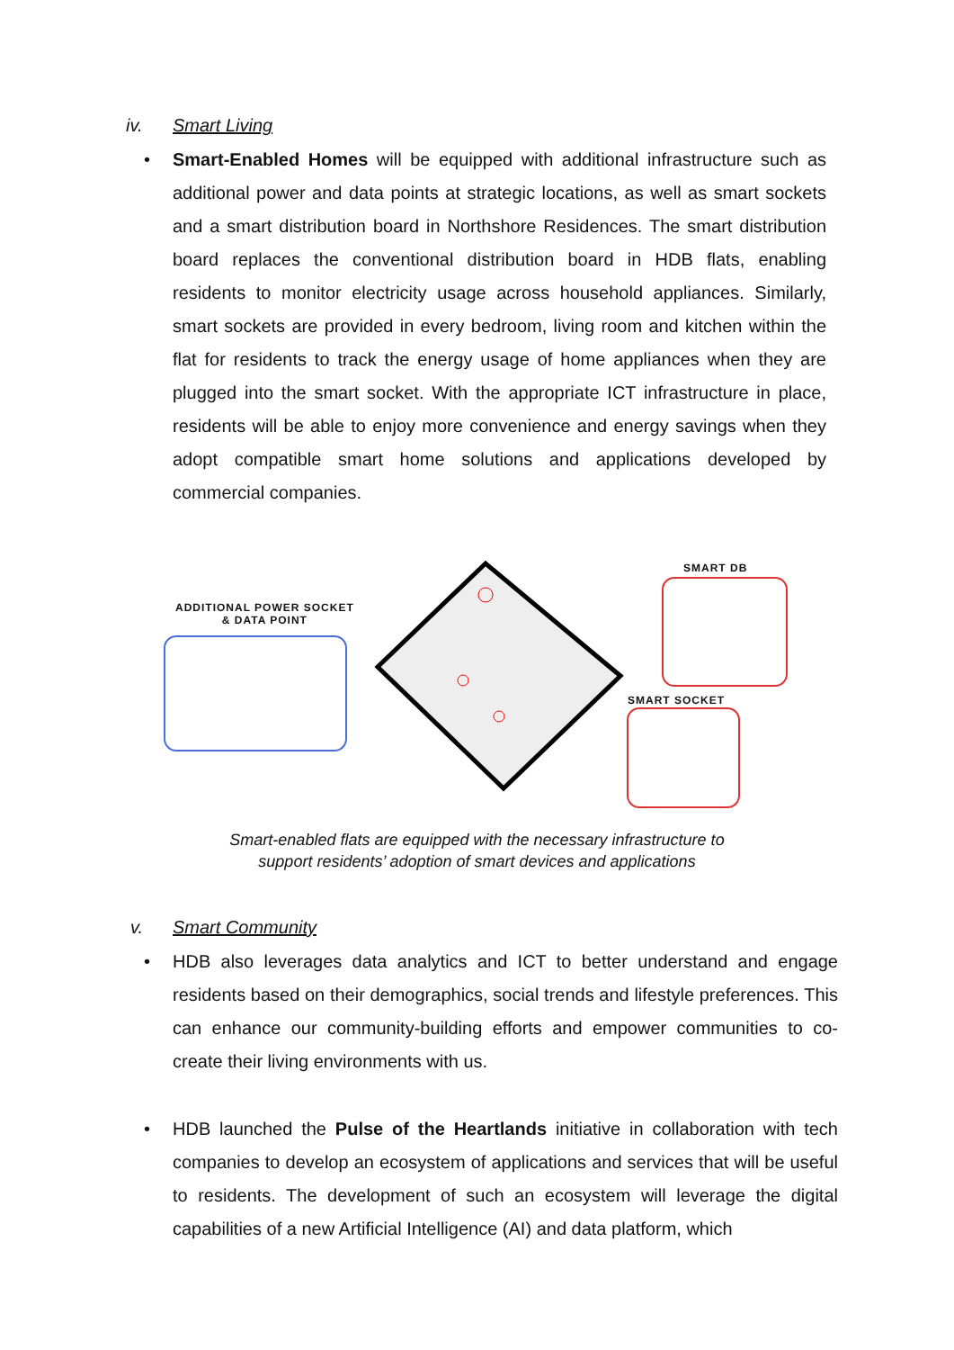iv. Smart Living
• Smart-Enabled Homes will be equipped with additional infrastructure such as additional power and data points at strategic locations, as well as smart sockets and a smart distribution board in Northshore Residences. The smart distribution board replaces the conventional distribution board in HDB flats, enabling residents to monitor electricity usage across household appliances. Similarly, smart sockets are provided in every bedroom, living room and kitchen within the flat for residents to track the energy usage of home appliances when they are plugged into the smart socket. With the appropriate ICT infrastructure in place, residents will be able to enjoy more convenience and energy savings when they adopt compatible smart home solutions and applications developed by commercial companies.
ADDITIONAL POWER SOCKET
& DATA POINT
SMART DB
SMART SOCKET
Smart-enabled flats are equipped with the necessary infrastructure to
support residents’ adoption of smart devices and applications
v. Smart Community
• HDB also leverages data analytics and ICT to better understand and engage residents based on their demographics, social trends and lifestyle preferences. This can enhance our community-building efforts and empower communities to co-create their living environments with us.
• HDB launched the Pulse of the Heartlands initiative in collaboration with tech companies to develop an ecosystem of applications and services that will be useful to residents. The development of such an ecosystem will leverage the digital capabilities of a new Artificial Intelligence (AI) and data platform, which